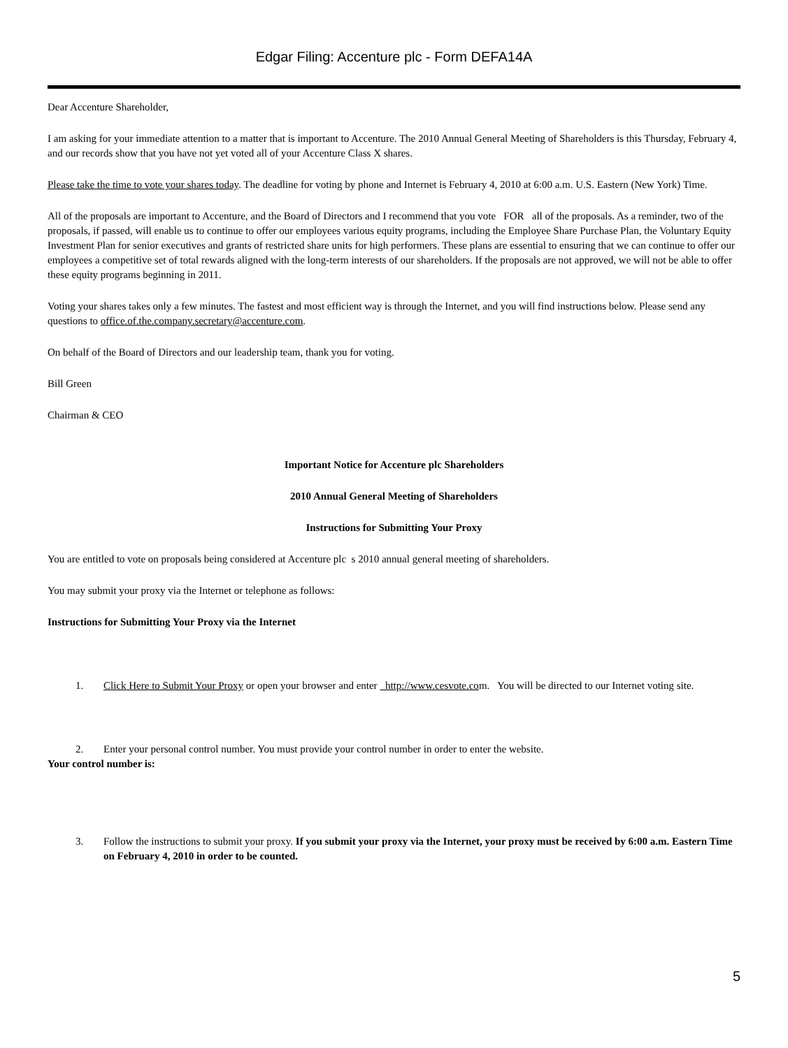Edgar Filing: Accenture plc - Form DEFA14A
Dear Accenture Shareholder,
I am asking for your immediate attention to a matter that is important to Accenture. The 2010 Annual General Meeting of Shareholders is this Thursday, February 4, and our records show that you have not yet voted all of your Accenture Class X shares.
Please take the time to vote your shares today. The deadline for voting by phone and Internet is February 4, 2010 at 6:00 a.m. U.S. Eastern (New York) Time.
All of the proposals are important to Accenture, and the Board of Directors and I recommend that you vote FOR all of the proposals. As a reminder, two of the proposals, if passed, will enable us to continue to offer our employees various equity programs, including the Employee Share Purchase Plan, the Voluntary Equity Investment Plan for senior executives and grants of restricted share units for high performers. These plans are essential to ensuring that we can continue to offer our employees a competitive set of total rewards aligned with the long-term interests of our shareholders. If the proposals are not approved, we will not be able to offer these equity programs beginning in 2011.
Voting your shares takes only a few minutes. The fastest and most efficient way is through the Internet, and you will find instructions below. Please send any questions to office.of.the.company.secretary@accenture.com.
On behalf of the Board of Directors and our leadership team, thank you for voting.
Bill Green
Chairman & CEO
Important Notice for Accenture plc Shareholders
2010 Annual General Meeting of Shareholders
Instructions for Submitting Your Proxy
You are entitled to vote on proposals being considered at Accenture plc s 2010 annual general meeting of shareholders.
You may submit your proxy via the Internet or telephone as follows:
Instructions for Submitting Your Proxy via the Internet
1. Click Here to Submit Your Proxy or open your browser and enter http://www.cesvote.com. You will be directed to our Internet voting site.
2. Enter your personal control number. You must provide your control number in order to enter the website.
Your control number is:
3. Follow the instructions to submit your proxy. If you submit your proxy via the Internet, your proxy must be received by 6:00 a.m. Eastern Time on February 4, 2010 in order to be counted.
5